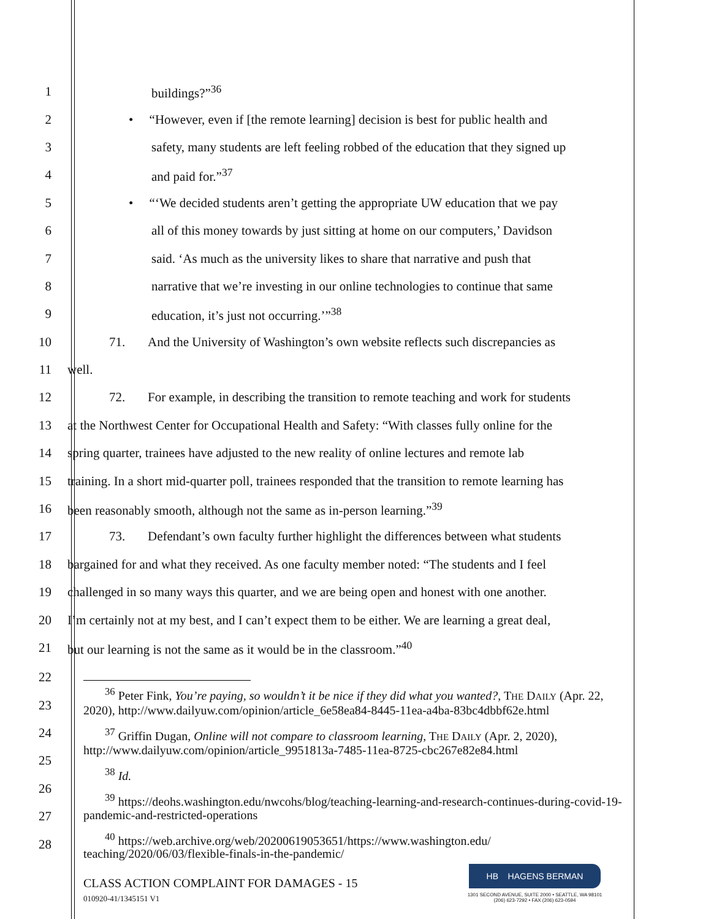1 buildings?”<sup>36</sup>
2 • “However, even if [the remote learning] decision is best for public health and
3 safety, many students are left feeling robbed of the education that they signed up
4 and paid for.”<sup>37</sup>
5 • “‘We decided students aren’t getting the appropriate UW education that we pay
6 all of this money towards by just sitting at home on our computers,’ Davidson
7 said. ‘As much as the university likes to share that narrative and push that
8 narrative that we’re investing in our online technologies to continue that same
9 education, it’s just not occurring.’”<sup>38</sup>
10 71. And the University of Washington’s own website reflects such discrepancies as
11 well.
12 72. For example, in describing the transition to remote teaching and work for students
13 at the Northwest Center for Occupational Health and Safety: “With classes fully online for the
14 spring quarter, trainees have adjusted to the new reality of online lectures and remote lab
15 training. In a short mid-quarter poll, trainees responded that the transition to remote learning has
16 been reasonably smooth, although not the same as in-person learning.”<sup>39</sup>
17 73. Defendant’s own faculty further highlight the differences between what students
18 bargained for and what they received. As one faculty member noted: “The students and I feel
19 challenged in so many ways this quarter, and we are being open and honest with one another.
20 I’m certainly not at my best, and I can’t expect them to be either. We are learning a great deal,
21 but our learning is not the same as it would be in the classroom.”<sup>40</sup>
22
23
24
25
26
27
28
<sup>36</sup> Peter Fink, You’re paying, so wouldn’t it be nice if they did what you wanted?, THE DAILY (Apr. 22, 2020), http://www.dailyuw.com/opinion/article_6e58ea84-8445-11ea-a4ba-83bc4dbbf62e.html
<sup>37</sup> Griffin Dugan, Online will not compare to classroom learning, THE DAILY (Apr. 2, 2020), http://www.dailyuw.com/opinion/article_9951813a-7485-11ea-8725-cbc267e82e84.html
<sup>38</sup> Id.
<sup>39</sup> https://deohs.washington.edu/nwcohs/blog/teaching-learning-and-research-continues-during-covid-19-pandemic-and-restricted-operations
<sup>40</sup> https://web.archive.org/web/20200619053651/https://www.washington.edu/ teaching/2020/06/03/flexible-finals-in-the-pandemic/
CLASS ACTION COMPLAINT FOR DAMAGES - 15
010920-41/1345151 V1
HB HAGENS BERMAN
1301 SECOND AVENUE, SUITE 2000 • SEATTLE, WA 98101
(206) 623-7292 • FAX (206) 623-0594